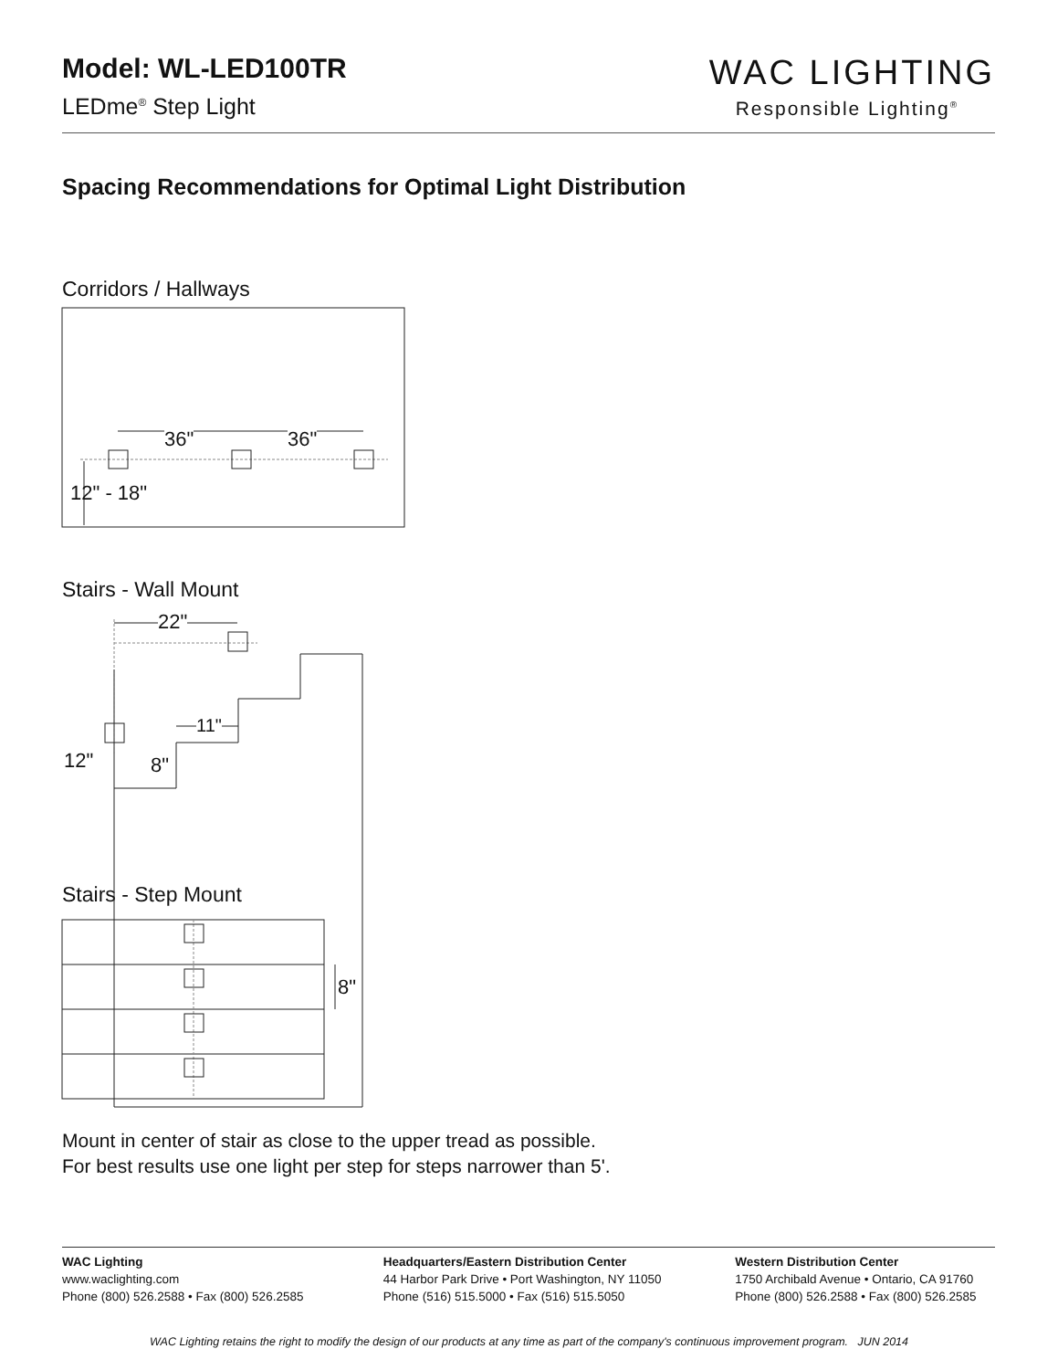Model: WL-LED100TR
LEDme<sup>®</sup> Step Light
WAC LIGHTING
Responsible Lighting<sup>®</sup>
Spacing Recommendations for Optimal Light Distribution
Corridors / Hallways
Stairs - Wall Mount
Stairs - Step Mount
36" 36"
12" - 18"
22"
11"
12" 8"
8"
Mount in center of stair as close to the upper tread as possible.
For best results use one light per step for steps narrower than 5'.
WAC Lighting
www.waclighting.com
Phone (800) 526.2588 • Fax (800) 526.2585
Headquarters/Eastern Distribution Center
44 Harbor Park Drive • Port Washington, NY 11050
Phone (516) 515.5000 • Fax (516) 515.5050
Western Distribution Center
1750 Archibald Avenue • Ontario, CA 91760
Phone (800) 526.2588 • Fax (800) 526.2585
WAC Lighting retains the right to modify the design of our products at any time as part of the company's continuous improvement program. JUN 2014